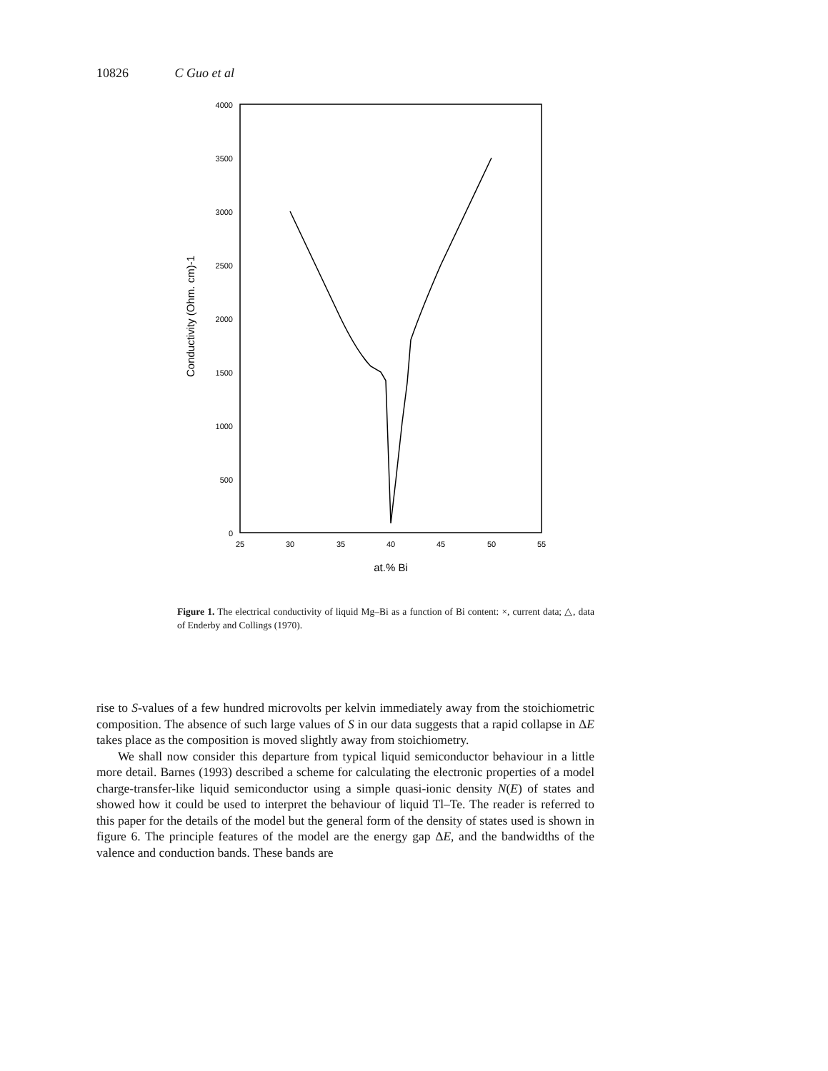10826 C Guo et al
4000
3500
3000
2500
2000
1500
1000
500
0
25
30
35
40
45
50
55
at.% Bi
Conductivity (Ohm. cm)-1
Figure 1. The electrical conductivity of liquid Mg–Bi as a function of Bi content: ×, current data; △, data of Enderby and Collings (1970).
rise to S-values of a few hundred microvolts per kelvin immediately away from the stoichiometric composition. The absence of such large values of S in our data suggests that a rapid collapse in ΔE takes place as the composition is moved slightly away from stoichiometry.
We shall now consider this departure from typical liquid semiconductor behaviour in a little more detail. Barnes (1993) described a scheme for calculating the electronic properties of a model charge-transfer-like liquid semiconductor using a simple quasi-ionic density N(E) of states and showed how it could be used to interpret the behaviour of liquid Tl–Te. The reader is referred to this paper for the details of the model but the general form of the density of states used is shown in figure 6. The principle features of the model are the energy gap ΔE, and the bandwidths of the valence and conduction bands. These bands are